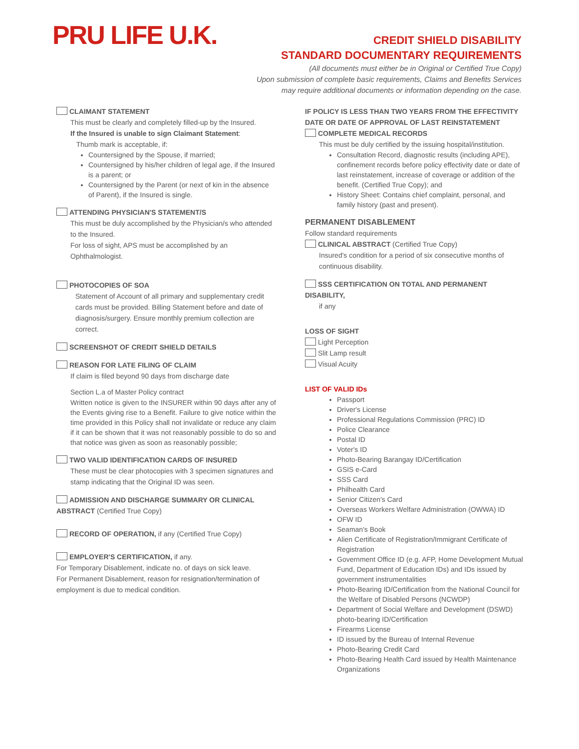PRU LIFE U.K.
CREDIT SHIELD DISABILITY
STANDARD DOCUMENTARY REQUIREMENTS
(All documents must either be in Original or Certified True Copy)
Upon submission of complete basic requirements, Claims and Benefits Services
may require additional documents or information depending on the case.
CLAIMANT STATEMENT
This must be clearly and completely filled-up by the Insured.
If the Insured is unable to sign Claimant Statement:
Thumb mark is acceptable, if:
Countersigned by the Spouse, if married;
Countersigned by his/her children of legal age, if the Insured is a parent; or
Countersigned by the Parent (or next of kin in the absence of Parent), if the Insured is single.
ATTENDING PHYSICIAN'S STATEMENT/S
This must be duly accomplished by the Physician/s who attended to the Insured.
For loss of sight, APS must be accomplished by an Ophthalmologist.
PHOTOCOPIES OF SOA
Statement of Account of all primary and supplementary credit cards must be provided. Billing Statement before and date of diagnosis/surgery. Ensure monthly premium collection are correct.
SCREENSHOT OF CREDIT SHIELD DETAILS
REASON FOR LATE FILING OF CLAIM
If claim is filed beyond 90 days from discharge date
Section L.a of Master Policy contract
Written notice is given to the INSURER within 90 days after any of the Events giving rise to a Benefit. Failure to give notice within the time provided in this Policy shall not invalidate or reduce any claim if it can be shown that it was not reasonably possible to do so and that notice was given as soon as reasonably possible;
TWO VALID IDENTIFICATION CARDS OF INSURED
These must be clear photocopies with 3 specimen signatures and stamp indicating that the Original ID was seen.
ADMISSION AND DISCHARGE SUMMARY OR CLINICAL ABSTRACT (Certified True Copy)
RECORD OF OPERATION, if any (Certified True Copy)
EMPLOYER'S CERTIFICATION, if any.
For Temporary Disablement, indicate no. of days on sick leave.
For Permanent Disablement, reason for resignation/termination of employment is due to medical condition.
IF POLICY IS LESS THAN TWO YEARS FROM THE EFFECTIVITY DATE OR DATE OF APPROVAL OF LAST REINSTATEMENT
COMPLETE MEDICAL RECORDS
This must be duly certified by the issuing hospital/institution.
Consultation Record, diagnostic results (including APE), confinement records before policy effectivity date or date of last reinstatement, increase of coverage or addition of the benefit. (Certified True Copy); and
History Sheet: Contains chief complaint, personal, and family history (past and present).
PERMANENT DISABLEMENT
Follow standard requirements
CLINICAL ABSTRACT (Certified True Copy)
Insured's condition for a period of six consecutive months of continuous disability.
SSS CERTIFICATION ON TOTAL AND PERMANENT DISABILITY,
if any
LOSS OF SIGHT
Light Perception
Slit Lamp result
Visual Acuity
LIST OF VALID IDs
Passport
Driver's License
Professional Regulations Commission (PRC) ID
Police Clearance
Postal ID
Voter's ID
Photo-Bearing Barangay ID/Certification
GSIS e-Card
SSS Card
Philhealth Card
Senior Citizen's Card
Overseas Workers Welfare Administration (OWWA) ID
OFW ID
Seaman's Book
Alien Certificate of Registration/Immigrant Certificate of Registration
Government Office ID (e.g. AFP, Home Development Mutual Fund, Department of Education IDs) and IDs issued by government instrumentalities
Photo-Bearing ID/Certification from the National Council for the Welfare of Disabled Persons (NCWDP)
Department of Social Welfare and Development (DSWD) photo-bearing ID/Certification
Firearms License
ID issued by the Bureau of Internal Revenue
Photo-Bearing Credit Card
Photo-Bearing Health Card issued by Health Maintenance Organizations